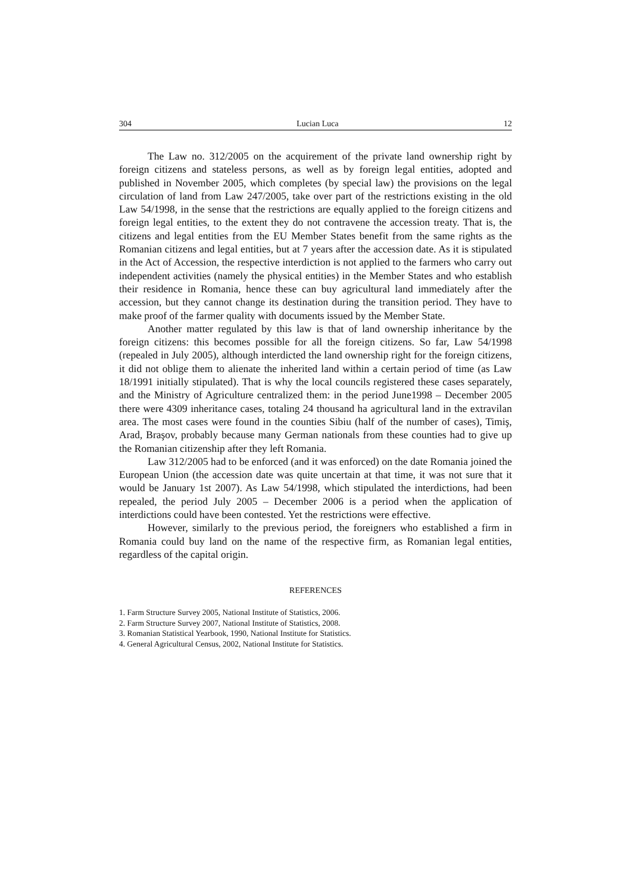304 Lucian Luca 12
The Law no. 312/2005 on the acquirement of the private land ownership right by foreign citizens and stateless persons, as well as by foreign legal entities, adopted and published in November 2005, which completes (by special law) the provisions on the legal circulation of land from Law 247/2005, take over part of the restrictions existing in the old Law 54/1998, in the sense that the restrictions are equally applied to the foreign citizens and foreign legal entities, to the extent they do not contravene the accession treaty. That is, the citizens and legal entities from the EU Member States benefit from the same rights as the Romanian citizens and legal entities, but at 7 years after the accession date. As it is stipulated in the Act of Accession, the respective interdiction is not applied to the farmers who carry out independent activities (namely the physical entities) in the Member States and who establish their residence in Romania, hence these can buy agricultural land immediately after the accession, but they cannot change its destination during the transition period. They have to make proof of the farmer quality with documents issued by the Member State.
Another matter regulated by this law is that of land ownership inheritance by the foreign citizens: this becomes possible for all the foreign citizens. So far, Law 54/1998 (repealed in July 2005), although interdicted the land ownership right for the foreign citizens, it did not oblige them to alienate the inherited land within a certain period of time (as Law 18/1991 initially stipulated). That is why the local councils registered these cases separately, and the Ministry of Agriculture centralized them: in the period June1998 – December 2005 there were 4309 inheritance cases, totaling 24 thousand ha agricultural land in the extravilan area. The most cases were found in the counties Sibiu (half of the number of cases), Timiş, Arad, Braşov, probably because many German nationals from these counties had to give up the Romanian citizenship after they left Romania.
Law 312/2005 had to be enforced (and it was enforced) on the date Romania joined the European Union (the accession date was quite uncertain at that time, it was not sure that it would be January 1st 2007). As Law 54/1998, which stipulated the interdictions, had been repealed, the period July 2005 – December 2006 is a period when the application of interdictions could have been contested. Yet the restrictions were effective.
However, similarly to the previous period, the foreigners who established a firm in Romania could buy land on the name of the respective firm, as Romanian legal entities, regardless of the capital origin.
REFERENCES
1. Farm Structure Survey 2005, National Institute of Statistics, 2006.
2. Farm Structure Survey 2007, National Institute of Statistics, 2008.
3. Romanian Statistical Yearbook, 1990, National Institute for Statistics.
4. General Agricultural Census, 2002, National Institute for Statistics.